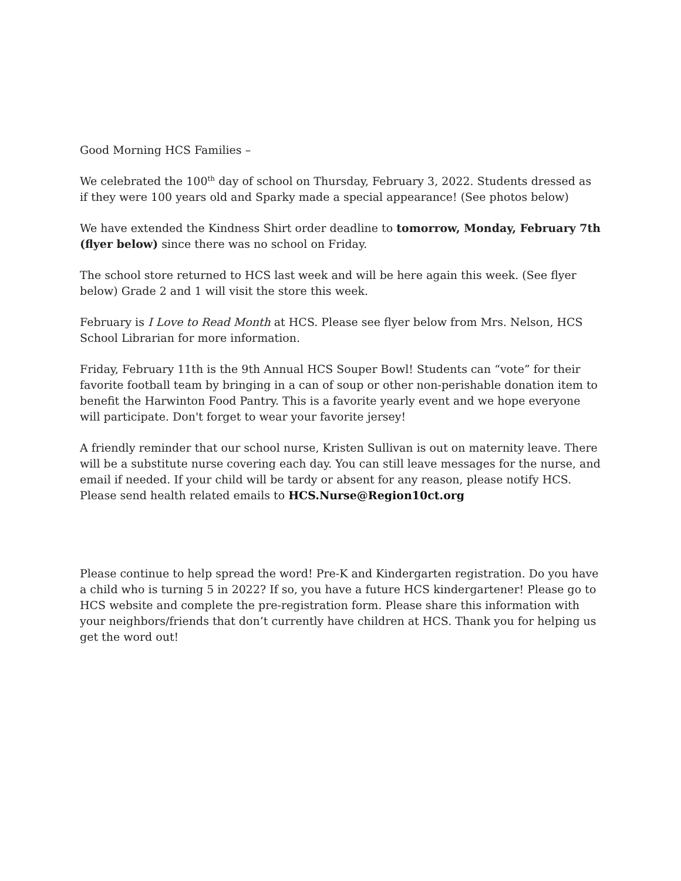Good Morning HCS Families –
We celebrated the 100<sup>th</sup> day of school on Thursday, February 3, 2022. Students dressed as if they were 100 years old and Sparky made a special appearance! (See photos below)
We have extended the Kindness Shirt order deadline to tomorrow, Monday, February 7th (flyer below) since there was no school on Friday.
The school store returned to HCS last week and will be here again this week. (See flyer below) Grade 2 and 1 will visit the store this week.
February is I Love to Read Month at HCS. Please see flyer below from Mrs. Nelson, HCS School Librarian for more information.
Friday, February 11th is the 9th Annual HCS Souper Bowl! Students can “vote” for their favorite football team by bringing in a can of soup or other non-perishable donation item to benefit the Harwinton Food Pantry. This is a favorite yearly event and we hope everyone will participate. Don't forget to wear your favorite jersey!
A friendly reminder that our school nurse, Kristen Sullivan is out on maternity leave. There will be a substitute nurse covering each day. You can still leave messages for the nurse, and email if needed. If your child will be tardy or absent for any reason, please notify HCS. Please send health related emails to HCS.Nurse@Region10ct.org
Please continue to help spread the word! Pre-K and Kindergarten registration. Do you have a child who is turning 5 in 2022? If so, you have a future HCS kindergartener! Please go to HCS website and complete the pre-registration form. Please share this information with your neighbors/friends that don’t currently have children at HCS. Thank you for helping us get the word out!